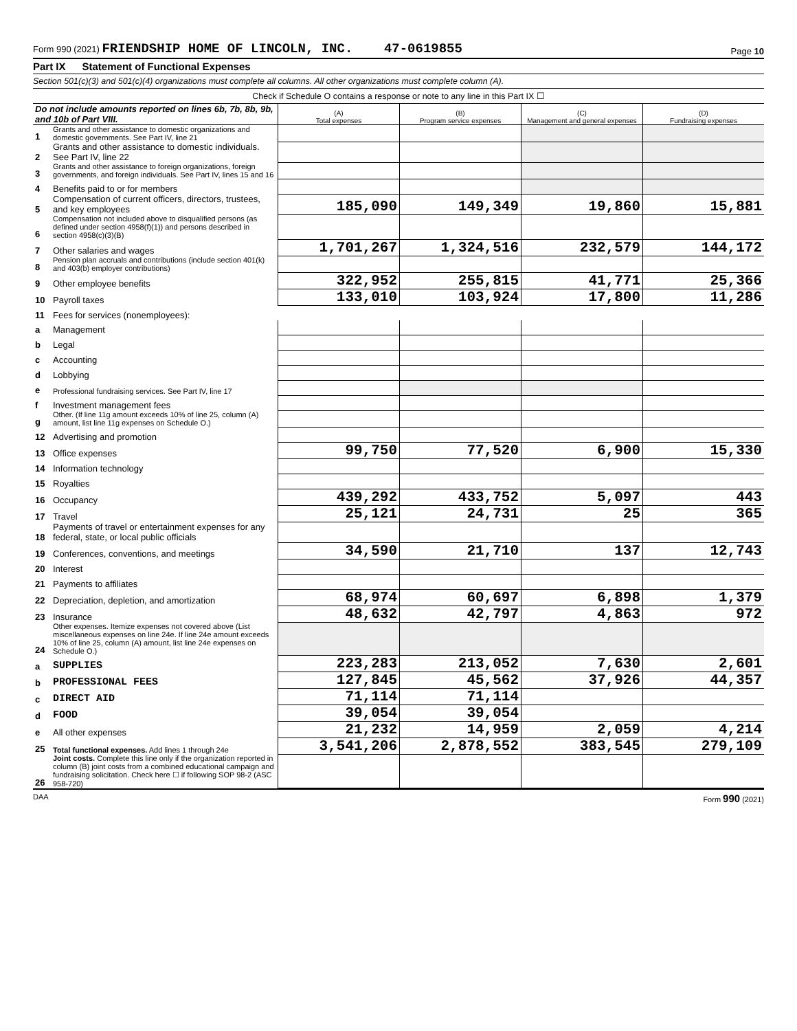Form 990 (2021) FRIENDSHIP HOME OF LINCOLN, INC. 47-0619855
Page 10
Part IX Statement of Functional Expenses
Section 501(c)(3) and 501(c)(4) organizations must complete all columns. All other organizations must complete column (A).
Check if Schedule O contains a response or note to any line in this Part IX ☐
| Do not include amounts reported on lines 6b, 7b, 8b, 9b, and 10b of Part VIII. | | (A) Total expenses | (B) Program service expenses | (C) Management and general expenses | (D) Fundraising expenses |
| 1 | Grants and other assistance to domestic organizations and domestic governments. See Part IV, line 21 | | | | |
| 2 | Grants and other assistance to domestic individuals. See Part IV, line 22 | | | | |
| 3 | Grants and other assistance to foreign organizations, foreign governments, and foreign individuals. See Part IV, lines 15 and 16 | | | | |
| 4 | Benefits paid to or for members | | | | |
| 5 | Compensation of current officers, directors, trustees, and key employees | 185,090 | 149,349 | 19,860 | 15,881 |
| 6 | Compensation not included above to disqualified persons (as defined under section 4958(f)(1)) and persons described in section 4958(c)(3)(B) | | | | |
| 7 | Other salaries and wages | 1,701,267 | 1,324,516 | 232,579 | 144,172 |
| 8 | Pension plan accruals and contributions (include section 401(k) and 403(b) employer contributions) | | | | |
| 9 | Other employee benefits | 322,952 | 255,815 | 41,771 | 25,366 |
| 10 | Payroll taxes | 133,010 | 103,924 | 17,800 | 11,286 |
| 11 | Fees for services (nonemployees): | | | | |
| a | Management | | | | |
| b | Legal | | | | |
| c | Accounting | | | | |
| d | Lobbying | | | | |
| e | Professional fundraising services. See Part IV, line 17 | | | | |
| f | Investment management fees | | | | |
| g | Other. (If line 11g amount exceeds 10% of line 25, column (A) amount, list line 11g expenses on Schedule O.) | | | | |
| 12 | Advertising and promotion | | | | |
| 13 | Office expenses | 99,750 | 77,520 | 6,900 | 15,330 |
| 14 | Information technology | | | | |
| 15 | Royalties | | | | |
| 16 | Occupancy | 439,292 | 433,752 | 5,097 | 443 |
| 17 | Travel | 25,121 | 24,731 | 25 | 365 |
| 18 | Payments of travel or entertainment expenses for any federal, state, or local public officials | | | | |
| 19 | Conferences, conventions, and meetings | 34,590 | 21,710 | 137 | 12,743 |
| 20 | Interest | | | | |
| 21 | Payments to affiliates | | | | |
| 22 | Depreciation, depletion, and amortization | 68,974 | 60,697 | 6,898 | 1,379 |
| 23 | Insurance | 48,632 | 42,797 | 4,863 | 972 |
| 24 | Other expenses. Itemize expenses not covered above (List miscellaneous expenses on line 24e. If line 24e amount exceeds 10% of line 25, column (A) amount, list line 24e expenses on Schedule O.) | | | | |
| a | SUPPLIES | 223,283 | 213,052 | 7,630 | 2,601 |
| b | PROFESSIONAL FEES | 127,845 | 45,562 | 37,926 | 44,357 |
| c | DIRECT AID | 71,114 | 71,114 | | |
| d | FOOD | 39,054 | 39,054 | | |
| e | All other expenses | 21,232 | 14,959 | 2,059 | 4,214 |
| 25 | Total functional expenses. Add lines 1 through 24e | 3,541,206 | 2,878,552 | 383,545 | 279,109 |
| 26 | Joint costs. Complete this line only if the organization reported in column (B) joint costs from a combined educational campaign and fundraising solicitation. Check here ☐ if following SOP 98-2 (ASC 958-720) | | | | |
DAA Form 990 (2021)